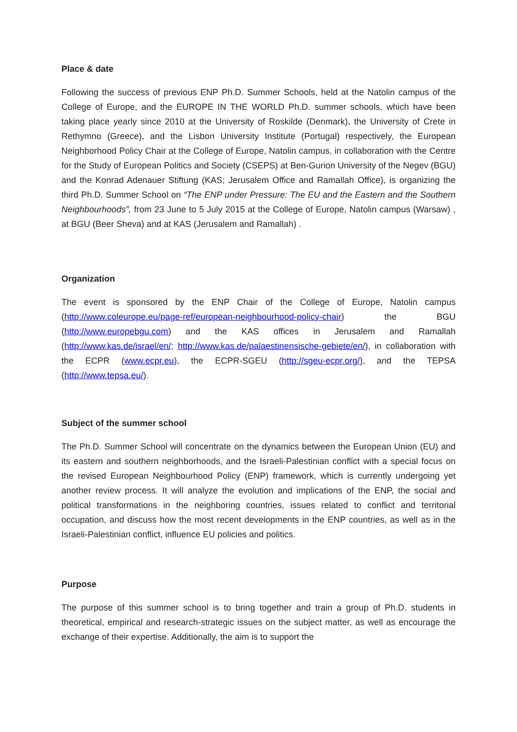Place & date
Following the success of previous ENP Ph.D. Summer Schools, held at the Natolin campus of the College of Europe, and the EUROPE IN THE WORLD Ph.D. summer schools, which have been taking place yearly since 2010 at the University of Roskilde (Denmark), the University of Crete in Rethymno (Greece), and the Lisbon University Institute (Portugal) respectively, the European Neighborhood Policy Chair at the College of Europe, Natolin campus, in collaboration with the Centre for the Study of European Politics and Society (CSEPS) at Ben-Gurion University of the Negev (BGU) and the Konrad Adenauer Stiftung (KAS; Jerusalem Office and Ramallah Office), is organizing the third Ph.D. Summer School on “The ENP under Pressure: The EU and the Eastern and the Southern Neighbourhoods”, from 23 June to 5 July 2015 at the College of Europe, Natolin campus (Warsaw) , at BGU (Beer Sheva) and at KAS (Jerusalem and Ramallah) .
Organization
The event is sponsored by the ENP Chair of the College of Europe, Natolin campus (http://www.coleurope.eu/page-ref/european-neighbourhood-policy-chair) the BGU (http://www.europebgu.com) and the KAS offices in Jerusalem and Ramallah (http://www.kas.de/israel/en/; http://www.kas.de/palaestinensische-gebiete/en/), in collaboration with the ECPR (www.ecpr.eu), the ECPR-SGEU (http://sgeu-ecpr.org/), and the TEPSA (http://www.tepsa.eu/).
Subject of the summer school
The Ph.D. Summer School will concentrate on the dynamics between the European Union (EU) and its eastern and southern neighborhoods, and the Israeli-Palestinian conflict with a special focus on the revised European Neighbourhood Policy (ENP) framework, which is currently undergoing yet another review process. It will analyze the evolution and implications of the ENP, the social and political transformations in the neighboring countries, issues related to conflict and territorial occupation, and discuss how the most recent developments in the ENP countries, as well as in the Israeli-Palestinian conflict, influence EU policies and politics.
Purpose
The purpose of this summer school is to bring together and train a group of Ph.D. students in theoretical, empirical and research-strategic issues on the subject matter, as well as encourage the exchange of their expertise. Additionally, the aim is to support the